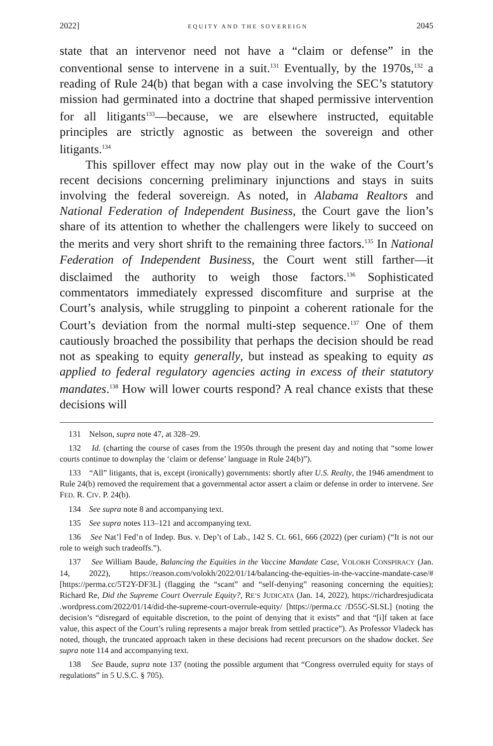2022] EQUITY AND THE SOVEREIGN 2045
state that an intervenor need not have a “claim or defense” in the conventional sense to intervene in a suit.<sup>131</sup> Eventually, by the 1970s,<sup>132</sup> a reading of Rule 24(b) that began with a case involving the SEC’s statutory mission had germinated into a doctrine that shaped permissive intervention for all litigants<sup>133</sup>—because, we are elsewhere instructed, equitable principles are strictly agnostic as between the sovereign and other litigants.<sup>134</sup>
This spillover effect may now play out in the wake of the Court’s recent decisions concerning preliminary injunctions and stays in suits involving the federal sovereign. As noted, in Alabama Realtors and National Federation of Independent Business, the Court gave the lion’s share of its attention to whether the challengers were likely to succeed on the merits and very short shrift to the remaining three factors.<sup>135</sup> In National Federation of Independent Business, the Court went still farther—it disclaimed the authority to weigh those factors.<sup>136</sup> Sophisticated commentators immediately expressed dis­comfiture and surprise at the Court’s analysis, while struggling to pinpoint a coherent rationale for the Court’s deviation from the normal multi-step sequence.<sup>137</sup> One of them cautiously broached the possibility that perhaps the decision should be read not as speaking to equity generally, but instead as speaking to equity as applied to federal regulatory agencies acting in excess of their statutory mandates.<sup>138</sup> How will lower courts respond? A real chance exists that these decisions will
131 Nelson, supra note 47, at 328–29.
132 Id. (charting the course of cases from the 1950s through the present day and noting that “some lower courts continue to downplay the ‘claim or defense’ language in Rule 24(b)”).
133 “All” litigants, that is, except (ironically) governments: shortly after U.S. Realty, the 1946 amendment to Rule 24(b) removed the requirement that a governmental actor assert a claim or defense in order to intervene. See FED. R. CIV. P. 24(b).
134 See supra note 8 and accompanying text.
135 See supra notes 113–121 and accompanying text.
136 See Nat’l Fed’n of Indep. Bus. v. Dep’t of Lab., 142 S. Ct. 661, 666 (2022) (per curiam) (“It is not our role to weigh such tradeoffs.”).
137 See William Baude, Balancing the Equities in the Vaccine Mandate Case, VOLOKH CONSPIRACY (Jan. 14, 2022), https://reason.com/volokh/2022/01/14/balancing-the-equities-in-the-vaccine-mandate-case/# [https://perma.cc/5T2Y-DF3L] (flagging the “scant” and “self-denying” reasoning concerning the equities); Richard Re, Did the Supreme Court Overrule Equity?, RE’S JUDICATA (Jan. 14, 2022), https://richardresjudicata .wordpress.com/2022/01/14/did-the-supreme-court-overrule-equity/ [https://perma.cc /D55C-SLSL] (noting the decision’s “disregard of equitable discretion, to the point of denying that it exists” and that “[i]f taken at face value, this aspect of the Court’s ruling represents a major break from settled practice”). As Professor Vladeck has noted, though, the truncated approach taken in these decisions had recent precursors on the shadow docket. See supra note 114 and accompanying text.
138 See Baude, supra note 137 (noting the possible argument that “Congress overruled equity for stays of regulations” in 5 U.S.C. § 705).